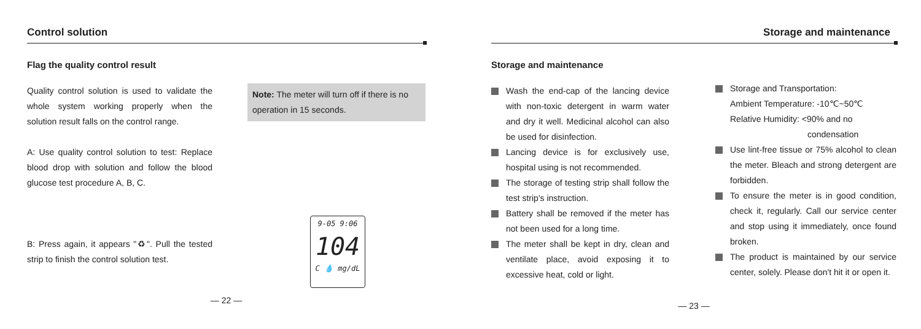Control solution
Flag the quality control result
Quality control solution is used to validate the whole system working properly when the solution result falls on the control range.
A: Use quality control solution to test: Replace blood drop with solution and follow the blood glucose test procedure A, B, C.
B: Press again, it appears "♻". Pull the tested strip to finish the control solution test.
Note: The meter will turn off if there is no operation in 15 seconds.
9-05 9:06
104
C 💧 mg/dL
— 22 —
Storage and maintenance
Storage and maintenance
Wash the end-cap of the lancing device with non-toxic detergent in warm water and dry it well. Medicinal alcohol can also be used for disinfection.
Lancing device is for exclusively use, hospital using is not recommended.
The storage of testing strip shall follow the test strip's instruction.
Battery shall be removed if the meter has not been used for a long time.
The meter shall be kept in dry, clean and ventilate place, avoid exposing it to excessive heat, cold or light.
Storage and Transportation:
Ambient Temperature: -10℃~50℃
Relative Humidity: <90% and no
condensation
Use lint-free tissue or 75% alcohol to clean the meter. Bleach and strong detergent are forbidden.
To ensure the meter is in good condition, check it, regularly. Call our service center and stop using it immediately, once found broken.
The product is maintained by our service center, solely. Please don't hit it or open it.
— 23 —